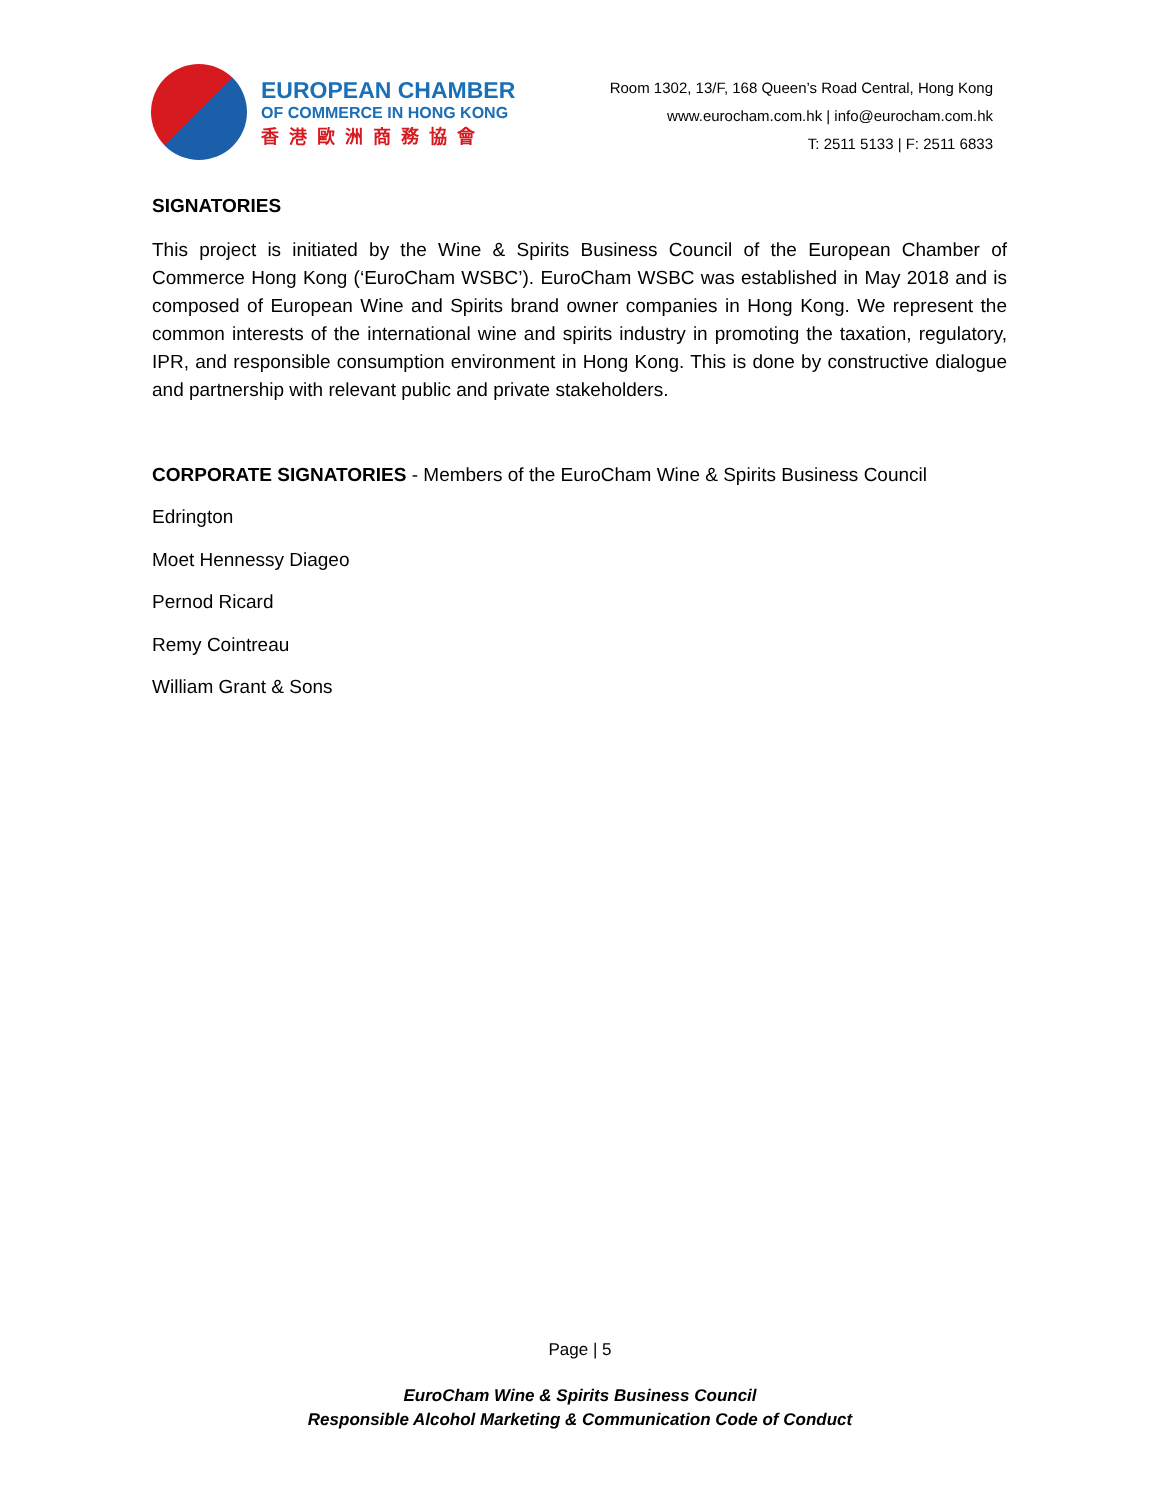EUROPEAN CHAMBER
OF COMMERCE IN HONG KONG
香港歐洲商務協會
Room 1302, 13/F, 168 Queen’s Road Central, Hong Kong
www.eurocham.com.hk | info@eurocham.com.hk
T: 2511 5133 | F: 2511 6833
SIGNATORIES
This project is initiated by the Wine & Spirits Business Council of the European Chamber of Commerce Hong Kong (‘EuroCham WSBC’). EuroCham WSBC was established in May 2018 and is composed of European Wine and Spirits brand owner companies in Hong Kong. We represent the common interests of the international wine and spirits industry in promoting the taxation, regulatory, IPR, and responsible consumption environment in Hong Kong. This is done by constructive dialogue and partnership with relevant public and private stakeholders.
CORPORATE SIGNATORIES - Members of the EuroCham Wine & Spirits Business Council
Edrington
Moet Hennessy Diageo
Pernod Ricard
Remy Cointreau
William Grant & Sons
Page | 5
EuroCham Wine & Spirits Business Council
Responsible Alcohol Marketing & Communication Code of Conduct